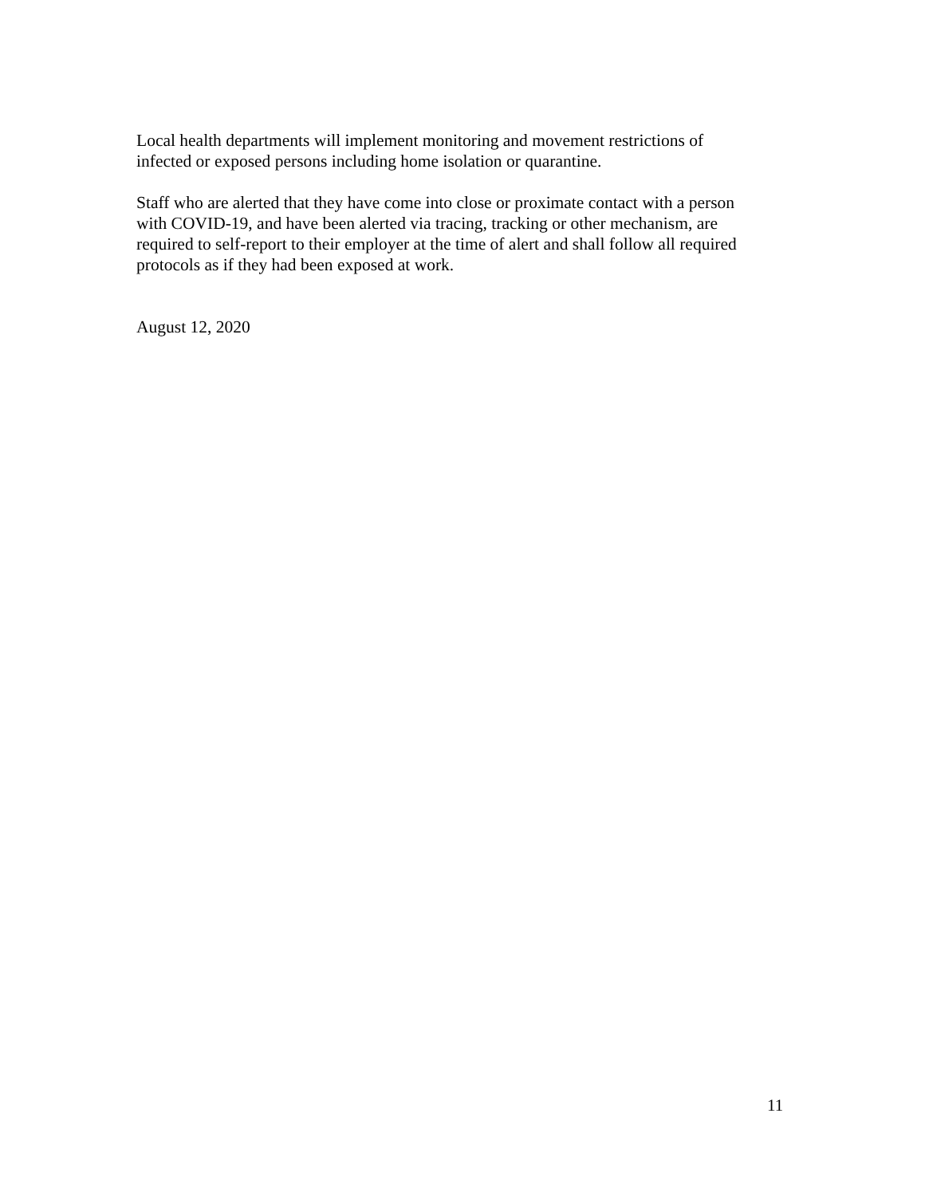Local health departments will implement monitoring and movement restrictions of
infected or exposed persons including home isolation or quarantine.
Staff who are alerted that they have come into close or proximate contact with a person
with COVID-19, and have been alerted via tracing, tracking or other mechanism, are
required to self-report to their employer at the time of alert and shall follow all required
protocols as if they had been exposed at work.
August 12, 2020
11